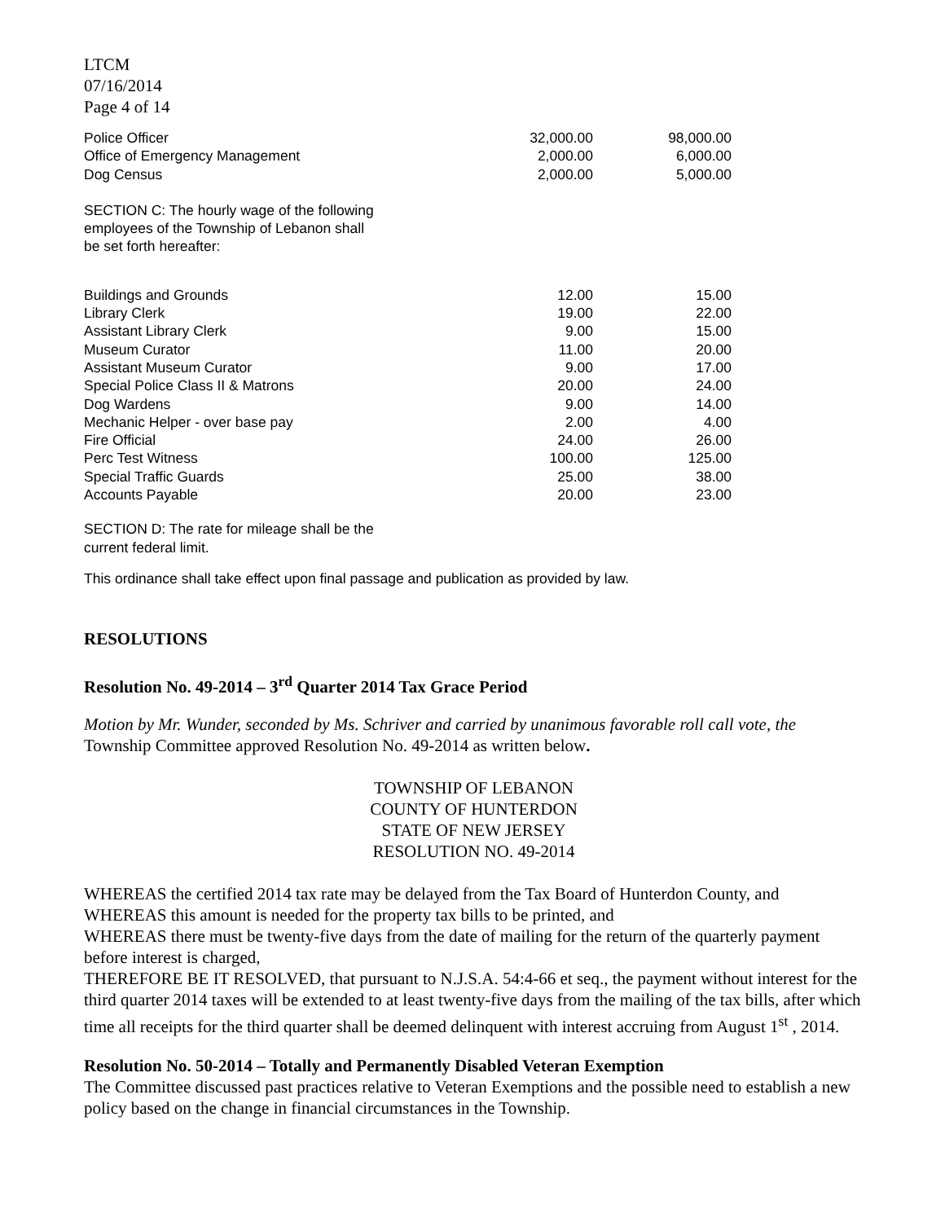LTCM
07/16/2014
Page 4 of 14
| Police Officer | 32,000.00 | 98,000.00 |
| Office of Emergency Management | 2,000.00 | 6,000.00 |
| Dog Census | 2,000.00 | 5,000.00 |
SECTION C: The hourly wage of the following
employees of the Township of Lebanon shall
be set forth hereafter:
| Buildings and Grounds | 12.00 | 15.00 |
| Library Clerk | 19.00 | 22.00 |
| Assistant Library Clerk | 9.00 | 15.00 |
| Museum Curator | 11.00 | 20.00 |
| Assistant Museum Curator | 9.00 | 17.00 |
| Special Police Class II & Matrons | 20.00 | 24.00 |
| Dog Wardens | 9.00 | 14.00 |
| Mechanic Helper - over base pay | 2.00 | 4.00 |
| Fire Official | 24.00 | 26.00 |
| Perc Test Witness | 100.00 | 125.00 |
| Special Traffic Guards | 25.00 | 38.00 |
| Accounts Payable | 20.00 | 23.00 |
SECTION D: The rate for mileage shall be the
current federal limit.
This ordinance shall take effect upon final passage and publication as provided by law.
RESOLUTIONS
Resolution No. 49-2014 – 3<sup>rd</sup> Quarter 2014 Tax Grace Period
Motion by Mr. Wunder, seconded by Ms. Schriver and carried by unanimous favorable roll call vote, the Township Committee approved Resolution No. 49-2014 as written below.
TOWNSHIP OF LEBANON
COUNTY OF HUNTERDON
STATE OF NEW JERSEY
RESOLUTION NO. 49-2014
WHEREAS the certified 2014 tax rate may be delayed from the Tax Board of Hunterdon County, and
WHEREAS this amount is needed for the property tax bills to be printed, and
WHEREAS there must be twenty-five days from the date of mailing for the return of the quarterly payment before interest is charged,
THEREFORE BE IT RESOLVED, that pursuant to N.J.S.A. 54:4-66 et seq., the payment without interest for the third quarter 2014 taxes will be extended to at least twenty-five days from the mailing of the tax bills, after which time all receipts for the third quarter shall be deemed delinquent with interest accruing from August 1<sup>st</sup> , 2014.
Resolution No. 50-2014 – Totally and Permanently Disabled Veteran Exemption
The Committee discussed past practices relative to Veteran Exemptions and the possible need to establish a new policy based on the change in financial circumstances in the Township.